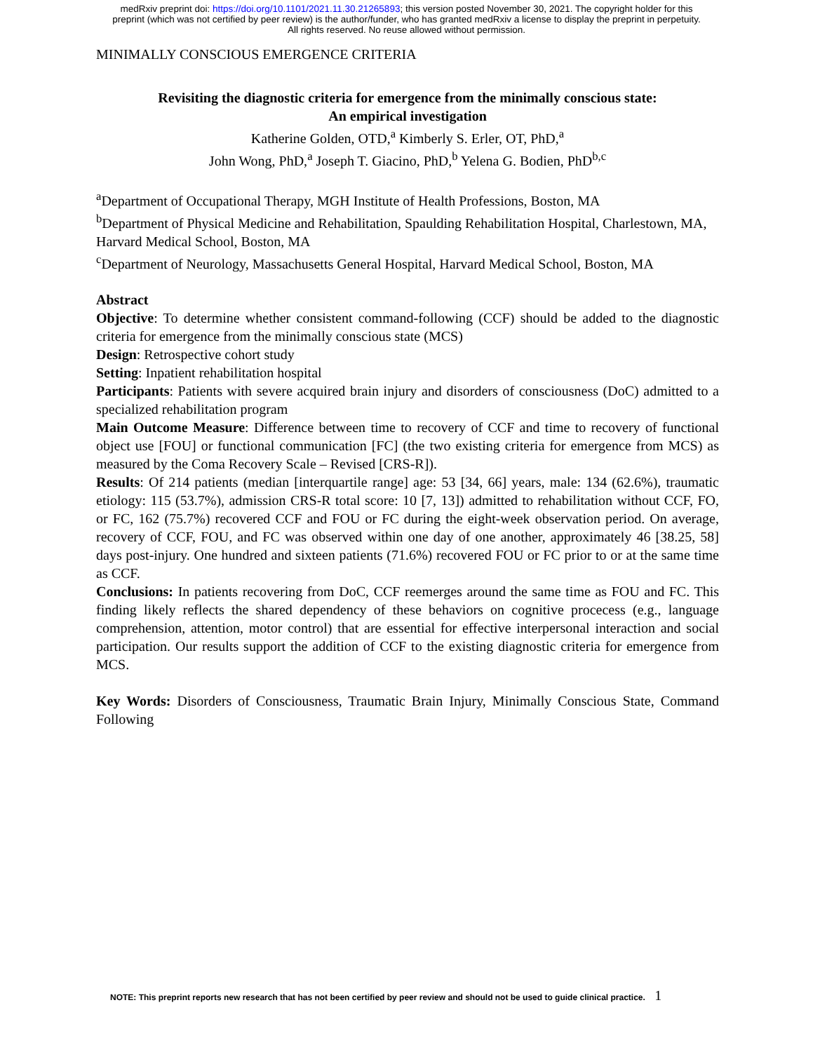medRxiv preprint doi: https://doi.org/10.1101/2021.11.30.21265893; this version posted November 30, 2021. The copyright holder for this
preprint (which was not certified by peer review) is the author/funder, who has granted medRxiv a license to display the preprint in perpetuity.
All rights reserved. No reuse allowed without permission.
MINIMALLY CONSCIOUS EMERGENCE CRITERIA
Revisiting the diagnostic criteria for emergence from the minimally conscious state:
An empirical investigation
Katherine Golden, OTD,<sup>a</sup> Kimberly S. Erler, OT, PhD,<sup>a</sup>
John Wong, PhD,<sup>a</sup> Joseph T. Giacino, PhD,<sup>b</sup> Yelena G. Bodien, PhD<sup>b,c</sup>
<sup>a</sup> Department of Occupational Therapy, MGH Institute of Health Professions, Boston, MA
<sup>b</sup> Department of Physical Medicine and Rehabilitation, Spaulding Rehabilitation Hospital, Charlestown, MA, Harvard Medical School, Boston, MA
<sup>c</sup> Department of Neurology, Massachusetts General Hospital, Harvard Medical School, Boston, MA
Abstract
Objective: To determine whether consistent command-following (CCF) should be added to the diagnostic criteria for emergence from the minimally conscious state (MCS)
Design: Retrospective cohort study
Setting: Inpatient rehabilitation hospital
Participants: Patients with severe acquired brain injury and disorders of consciousness (DoC) admitted to a specialized rehabilitation program
Main Outcome Measure: Difference between time to recovery of CCF and time to recovery of functional object use [FOU] or functional communication [FC] (the two existing criteria for emergence from MCS) as measured by the Coma Recovery Scale – Revised [CRS-R]).
Results: Of 214 patients (median [interquartile range] age: 53 [34, 66] years, male: 134 (62.6%), traumatic etiology: 115 (53.7%), admission CRS-R total score: 10 [7, 13]) admitted to rehabilitation without CCF, FO, or FC, 162 (75.7%) recovered CCF and FOU or FC during the eight-week observation period. On average, recovery of CCF, FOU, and FC was observed within one day of one another, approximately 46 [38.25, 58] days post-injury. One hundred and sixteen patients (71.6%) recovered FOU or FC prior to or at the same time as CCF.
Conclusions: In patients recovering from DoC, CCF reemerges around the same time as FOU and FC. This finding likely reflects the shared dependency of these behaviors on cognitive procecess (e.g., language comprehension, attention, motor control) that are essential for effective interpersonal interaction and social participation. Our results support the addition of CCF to the existing diagnostic criteria for emergence from MCS.
Key Words: Disorders of Consciousness, Traumatic Brain Injury, Minimally Conscious State, Command Following
NOTE: This preprint reports new research that has not been certified by peer review and should not be used to guide clinical practice. 1